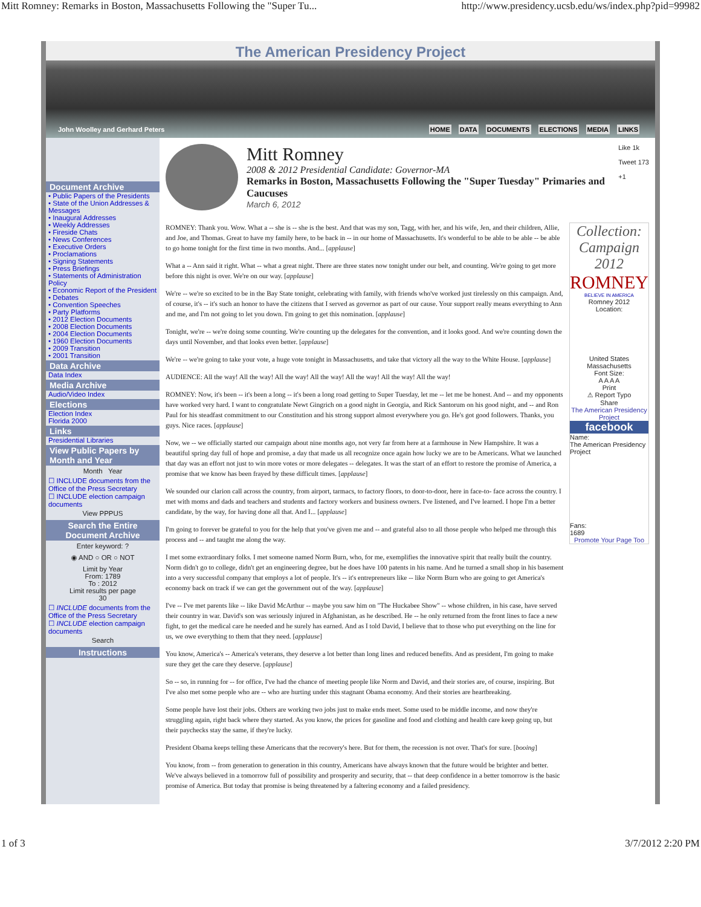Mitt Romney: Remarks in Boston, Massachusetts Following the "Super Tu... http://www.presidency.ucsb.edu/ws/index.php?pid=99982
The American Presidency Project
John Woolley and Gerhard Peters HOME DATA DOCUMENTS ELECTIONS MEDIA LINKS
Document Archive
• Public Papers of the Presidents
• State of the Union Addresses & Messages
• Inaugural Addresses
• Weekly Addresses
• Fireside Chats
• News Conferences
• Executive Orders
• Proclamations
• Signing Statements
• Press Briefings
• Statements of Administration Policy
• Economic Report of the President
• Debates
• Convention Speeches
• Party Platforms
• 2012 Election Documents
• 2008 Election Documents
• 2004 Election Documents
• 1960 Election Documents
• 2009 Transition
• 2001 Transition
Data Archive
Data Index
Media Archive
Audio/Video Index
Elections
Election Index
Florida 2000
Links
Presidential Libraries
View Public Papers by Month and Year
Month Year
☐ INCLUDE documents from the Office of the Press Secretary
☐ INCLUDE election campaign documents
View PPPUS
Search the Entire Document Archive
Enter keyword: ?
◉ AND ○ OR ○ NOT
Limit by Year
From: 1789
To : 2012
Limit results per page
30
☐ INCLUDE documents from the Office of the Press Secretary
☐ INCLUDE election campaign documents
Search
Instructions
Mitt Romney
2008 & 2012 Presidential Candidate: Governor-MA
Remarks in Boston, Massachusetts Following the "Super Tuesday" Primaries and Caucuses
March 6, 2012
Like 1k
Tweet 173
+1
ROMNEY: Thank you. Wow. What a -- she is -- she is the best. And that was my son, Tagg, with her, and his wife, Jen, and their children, Allie, and Joe, and Thomas. Great to have my family here, to be back in -- in our home of Massachusetts. It's wonderful to be able to be able -- be able to go home tonight for the first time in two months. And... [applause]
What a -- Ann said it right. What -- what a great night. There are three states now tonight under our belt, and counting. We're going to get more before this night is over. We're on our way. [applause]
We're -- we're so excited to be in the Bay State tonight, celebrating with family, with friends who've worked just tirelessly on this campaign. And, of course, it's -- it's such an honor to have the citizens that I served as governor as part of our cause. Your support really means everything to Ann and me, and I'm not going to let you down. I'm going to get this nomination. [applause]
Tonight, we're -- we're doing some counting. We're counting up the delegates for the convention, and it looks good. And we're counting down the days until November, and that looks even better. [applause]
We're -- we're going to take your vote, a huge vote tonight in Massachusetts, and take that victory all the way to the White House. [applause]
AUDIENCE: All the way! All the way! All the way! All the way! All the way! All the way! All the way!
ROMNEY: Now, it's been -- it's been a long -- it's been a long road getting to Super Tuesday, let me -- let me be honest. And -- and my opponents have worked very hard. I want to congratulate Newt Gingrich on a good night in Georgia, and Rick Santorum on his good night, and -- and Ron Paul for his steadfast commitment to our Constitution and his strong support almost everywhere you go. He's got good followers. Thanks, you guys. Nice races. [applause]
Now, we -- we officially started our campaign about nine months ago, not very far from here at a farmhouse in New Hampshire. It was a beautiful spring day full of hope and promise, a day that made us all recognize once again how lucky we are to be Americans. What we launched that day was an effort not just to win more votes or more delegates -- delegates. It was the start of an effort to restore the promise of America, a promise that we know has been frayed by these difficult times. [applause]
We sounded our clarion call across the country, from airport, tarmacs, to factory floors, to door-to-door, here in face-to- face across the country. I met with moms and dads and teachers and students and factory workers and business owners. I've listened, and I've learned. I hope I'm a better candidate, by the way, for having done all that. And I... [applause]
I'm going to forever be grateful to you for the help that you've given me and -- and grateful also to all those people who helped me through this process and -- and taught me along the way.
I met some extraordinary folks. I met someone named Norm Burn, who, for me, exemplifies the innovative spirit that really built the country. Norm didn't go to college, didn't get an engineering degree, but he does have 100 patents in his name. And he turned a small shop in his basement into a very successful company that employs a lot of people. It's -- it's entrepreneurs like -- like Norm Burn who are going to get America's economy back on track if we can get the government out of the way. [applause]
I've -- I've met parents like -- like David McArthur -- maybe you saw him on "The Huckabee Show" -- whose children, in his case, have served their country in war. David's son was seriously injured in Afghanistan, as he described. He -- he only returned from the front lines to face a new fight, to get the medical care he needed and he surely has earned. And as I told David, I believe that to those who put everything on the line for us, we owe everything to them that they need. [applause]
You know, America's -- America's veterans, they deserve a lot better than long lines and reduced benefits. And as president, I'm going to make sure they get the care they deserve. [applause]
So -- so, in running for -- for office, I've had the chance of meeting people like Norm and David, and their stories are, of course, inspiring. But I've also met some people who are -- who are hurting under this stagnant Obama economy. And their stories are heartbreaking.
Some people have lost their jobs. Others are working two jobs just to make ends meet. Some used to be middle income, and now they're struggling again, right back where they started. As you know, the prices for gasoline and food and clothing and health care keep going up, but their paychecks stay the same, if they're lucky.
President Obama keeps telling these Americans that the recovery's here. But for them, the recession is not over. That's for sure. [booing]
You know, from -- from generation to generation in this country, Americans have always known that the future would be brighter and better. We've always believed in a tomorrow full of possibility and prosperity and security, that -- that deep confidence in a better tomorrow is the basic promise of America. But today that promise is being threatened by a faltering economy and a failed presidency.
Collection:
Campaign
2012
ROMNEY
BELIEVE IN AMERICA
Romney 2012
Location:
United States
Massachusetts
Font Size:
A A A A
Print
⚠ Report Typo
Share
The American Presidency Project
facebook
Name:
The American Presidency Project
Fans:
1689
Promote Your Page Too
1 of 3 3/7/2012 2:20 PM